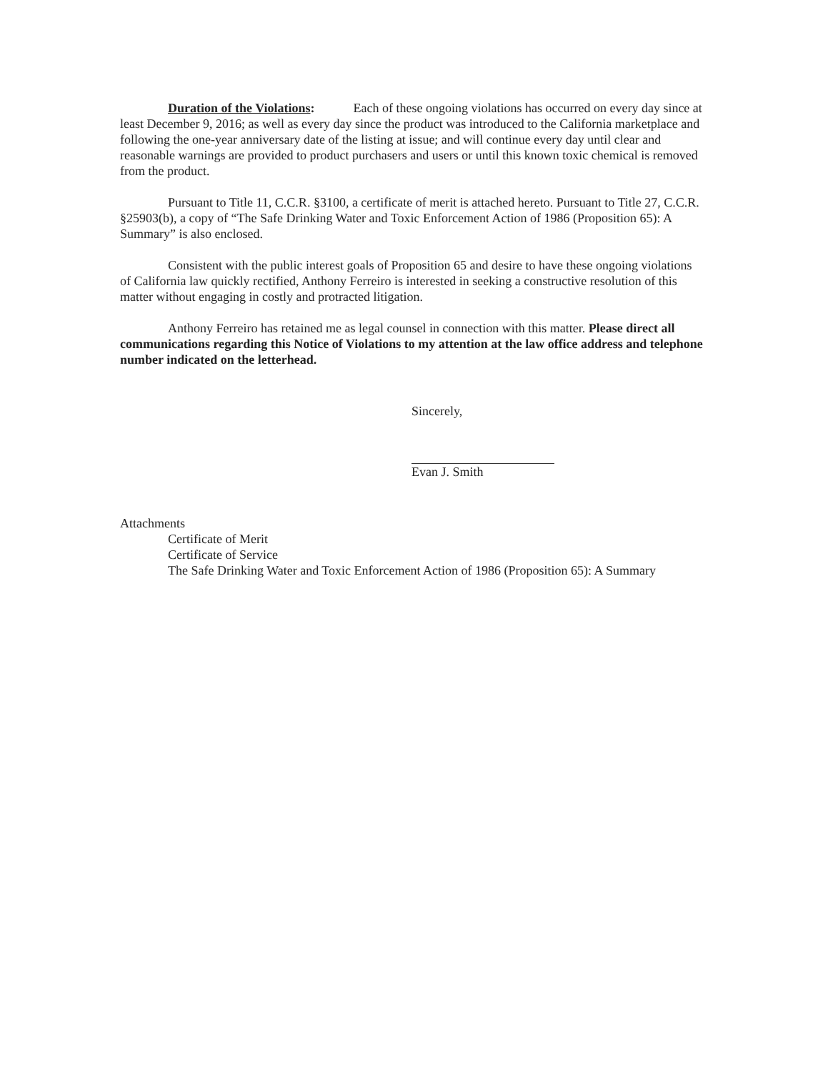Duration of the Violations: Each of these ongoing violations has occurred on every day since at least December 9, 2016; as well as every day since the product was introduced to the California marketplace and following the one-year anniversary date of the listing at issue; and will continue every day until clear and reasonable warnings are provided to product purchasers and users or until this known toxic chemical is removed from the product.
Pursuant to Title 11, C.C.R. §3100, a certificate of merit is attached hereto. Pursuant to Title 27, C.C.R. §25903(b), a copy of “The Safe Drinking Water and Toxic Enforcement Action of 1986 (Proposition 65): A Summary” is also enclosed.
Consistent with the public interest goals of Proposition 65 and desire to have these ongoing violations of California law quickly rectified, Anthony Ferreiro is interested in seeking a constructive resolution of this matter without engaging in costly and protracted litigation.
Anthony Ferreiro has retained me as legal counsel in connection with this matter. Please direct all communications regarding this Notice of Violations to my attention at the law office address and telephone number indicated on the letterhead.
Sincerely,
Evan J. Smith
Attachments
Certificate of Merit
Certificate of Service
The Safe Drinking Water and Toxic Enforcement Action of 1986 (Proposition 65): A Summary